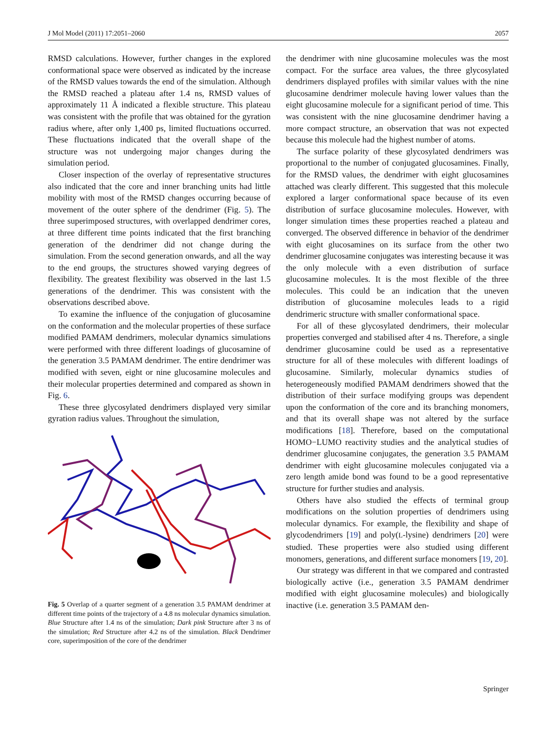J Mol Model (2011) 17:2051–2060 2057
RMSD calculations. However, further changes in the explored conformational space were observed as indicated by the increase of the RMSD values towards the end of the simulation. Although the RMSD reached a plateau after 1.4 ns, RMSD values of approximately 11 Å indicated a flexible structure. This plateau was consistent with the profile that was obtained for the gyration radius where, after only 1,400 ps, limited fluctuations occurred. These fluctuations indicated that the overall shape of the structure was not undergoing major changes during the simulation period.
Closer inspection of the overlay of representative structures also indicated that the core and inner branching units had little mobility with most of the RMSD changes occurring because of movement of the outer sphere of the dendrimer (Fig. 5). The three superimposed structures, with overlapped dendrimer cores, at three different time points indicated that the first branching generation of the dendrimer did not change during the simulation. From the second generation onwards, and all the way to the end groups, the structures showed varying degrees of flexibility. The greatest flexibility was observed in the last 1.5 generations of the dendrimer. This was consistent with the observations described above.
To examine the influence of the conjugation of glucosamine on the conformation and the molecular properties of these surface modified PAMAM dendrimers, molecular dynamics simulations were performed with three different loadings of glucosamine of the generation 3.5 PAMAM dendrimer. The entire dendrimer was modified with seven, eight or nine glucosamine molecules and their molecular properties determined and compared as shown in Fig. 6.
These three glycosylated dendrimers displayed very similar gyration radius values. Throughout the simulation,
Fig. 5 Overlap of a quarter segment of a generation 3.5 PAMAM dendrimer at different time points of the trajectory of a 4.8 ns molecular dynamics simulation. Blue Structure after 1.4 ns of the simulation; Dark pink Structure after 3 ns of the simulation; Red Structure after 4.2 ns of the simulation. Black Dendrimer core, superimposition of the core of the dendrimer
the dendrimer with nine glucosamine molecules was the most compact. For the surface area values, the three glycosylated dendrimers displayed profiles with similar values with the nine glucosamine dendrimer molecule having lower values than the eight glucosamine molecule for a significant period of time. This was consistent with the nine glucosamine dendrimer having a more compact structure, an observation that was not expected because this molecule had the highest number of atoms.
The surface polarity of these glycosylated dendrimers was proportional to the number of conjugated glucosamines. Finally, for the RMSD values, the dendrimer with eight glucosamines attached was clearly different. This suggested that this molecule explored a larger conformational space because of its even distribution of surface glucosamine molecules. However, with longer simulation times these properties reached a plateau and converged. The observed difference in behavior of the dendrimer with eight glucosamines on its surface from the other two dendrimer glucosamine conjugates was interesting because it was the only molecule with a even distribution of surface glucosamine molecules. It is the most flexible of the three molecules. This could be an indication that the uneven distribution of glucosamine molecules leads to a rigid dendrimeric structure with smaller conformational space.
For all of these glycosylated dendrimers, their molecular properties converged and stabilised after 4 ns. Therefore, a single dendrimer glucosamine could be used as a representative structure for all of these molecules with different loadings of glucosamine. Similarly, molecular dynamics studies of heterogeneously modified PAMAM dendrimers showed that the distribution of their surface modifying groups was dependent upon the conformation of the core and its branching monomers, and that its overall shape was not altered by the surface modifications [18]. Therefore, based on the computational HOMO−LUMO reactivity studies and the analytical studies of dendrimer glucosamine conjugates, the generation 3.5 PAMAM dendrimer with eight glucosamine molecules conjugated via a zero length amide bond was found to be a good representative structure for further studies and analysis.
Others have also studied the effects of terminal group modifications on the solution properties of dendrimers using molecular dynamics. For example, the flexibility and shape of glycodendrimers [19] and poly(L-lysine) dendrimers [20] were studied. These properties were also studied using different monomers, generations, and different surface monomers [19, 20].
Our strategy was different in that we compared and contrasted biologically active (i.e., generation 3.5 PAMAM dendrimer modified with eight glucosamine molecules) and biologically inactive (i.e. generation 3.5 PAMAM den-
Springer